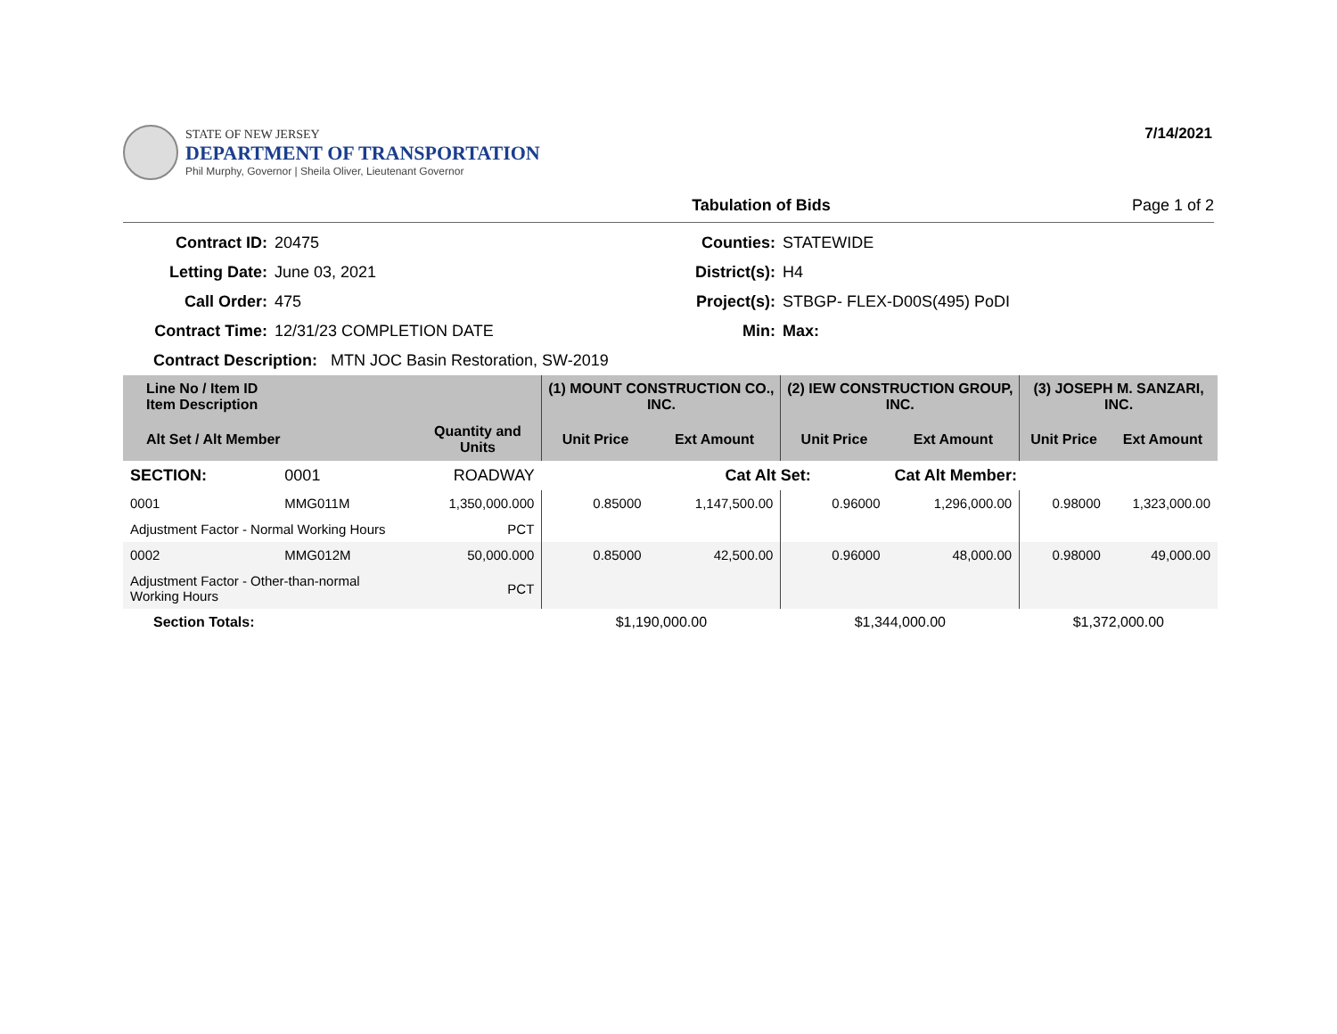STATE OF NEW JERSEY
DEPARTMENT OF TRANSPORTATION
Phil Murphy, Governor | Sheila Oliver, Lieutenant Governor
7/14/2021
Tabulation of Bids Page 1 of 2
Contract ID: 20475 Counties: STATEWIDE Letting Date: June 03, 2021 District(s): H4 Call Order: 475 Project(s): STBGP- FLEX-D00S(495) PoDI Contract Time: 12/31/23 COMPLETION DATE Min: Max:
Contract Description: MTN JOC Basin Restoration, SW-2019
| Line No / Item ID Item Description | | | (1) MOUNT CONSTRUCTION CO., INC. | | (2) IEW CONSTRUCTION GROUP, INC. | | (3) JOSEPH M. SANZARI, INC. | |
| --- | --- | --- | --- | --- | --- | --- | --- | --- |
| Alt Set / Alt Member | | Quantity and Units | Unit Price | Ext Amount | Unit Price | Ext Amount | Unit Price | Ext Amount |
| SECTION: | 0001 | ROADWAY | | Cat Alt Set: | | Cat Alt Member: | | |
| 0001 | MMG011M | 1,350,000.000 | 0.85000 | 1,147,500.00 | 0.96000 | 1,296,000.00 | 0.98000 | 1,323,000.00 |
| Adjustment Factor - Normal Working Hours | | PCT | | | | | | |
| 0002 | MMG012M | 50,000.000 | 0.85000 | 42,500.00 | 0.96000 | 48,000.00 | 0.98000 | 49,000.00 |
| Adjustment Factor - Other-than-normal Working Hours | | PCT | | | | | | |
| Section Totals: | | | $1,190,000.00 | | $1,344,000.00 | | $1,372,000.00 | |